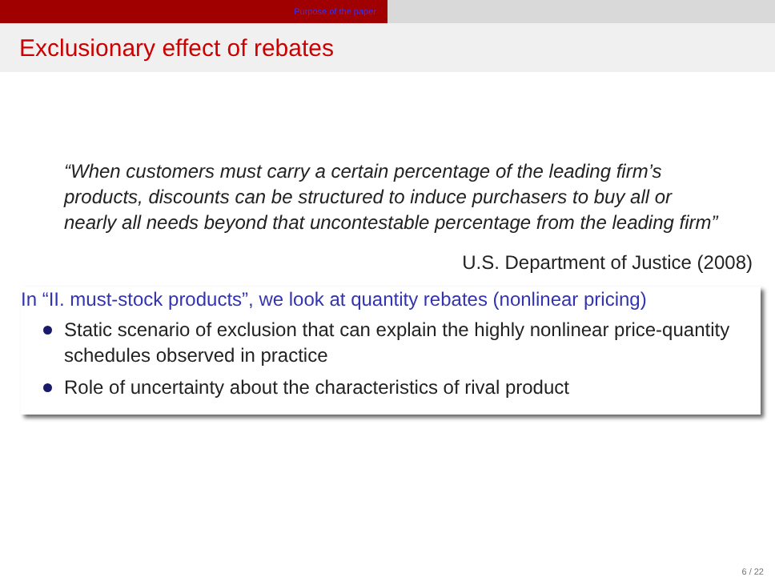Purpose of the paper
Exclusionary effect of rebates
“When customers must carry a certain percentage of the leading firm’s products, discounts can be structured to induce purchasers to buy all or nearly all needs beyond that uncontestable percentage from the leading firm”
U.S. Department of Justice (2008)
In “II. must-stock products”, we look at quantity rebates (nonlinear pricing)
Static scenario of exclusion that can explain the highly nonlinear price-quantity schedules observed in practice
Role of uncertainty about the characteristics of rival product
6 / 22